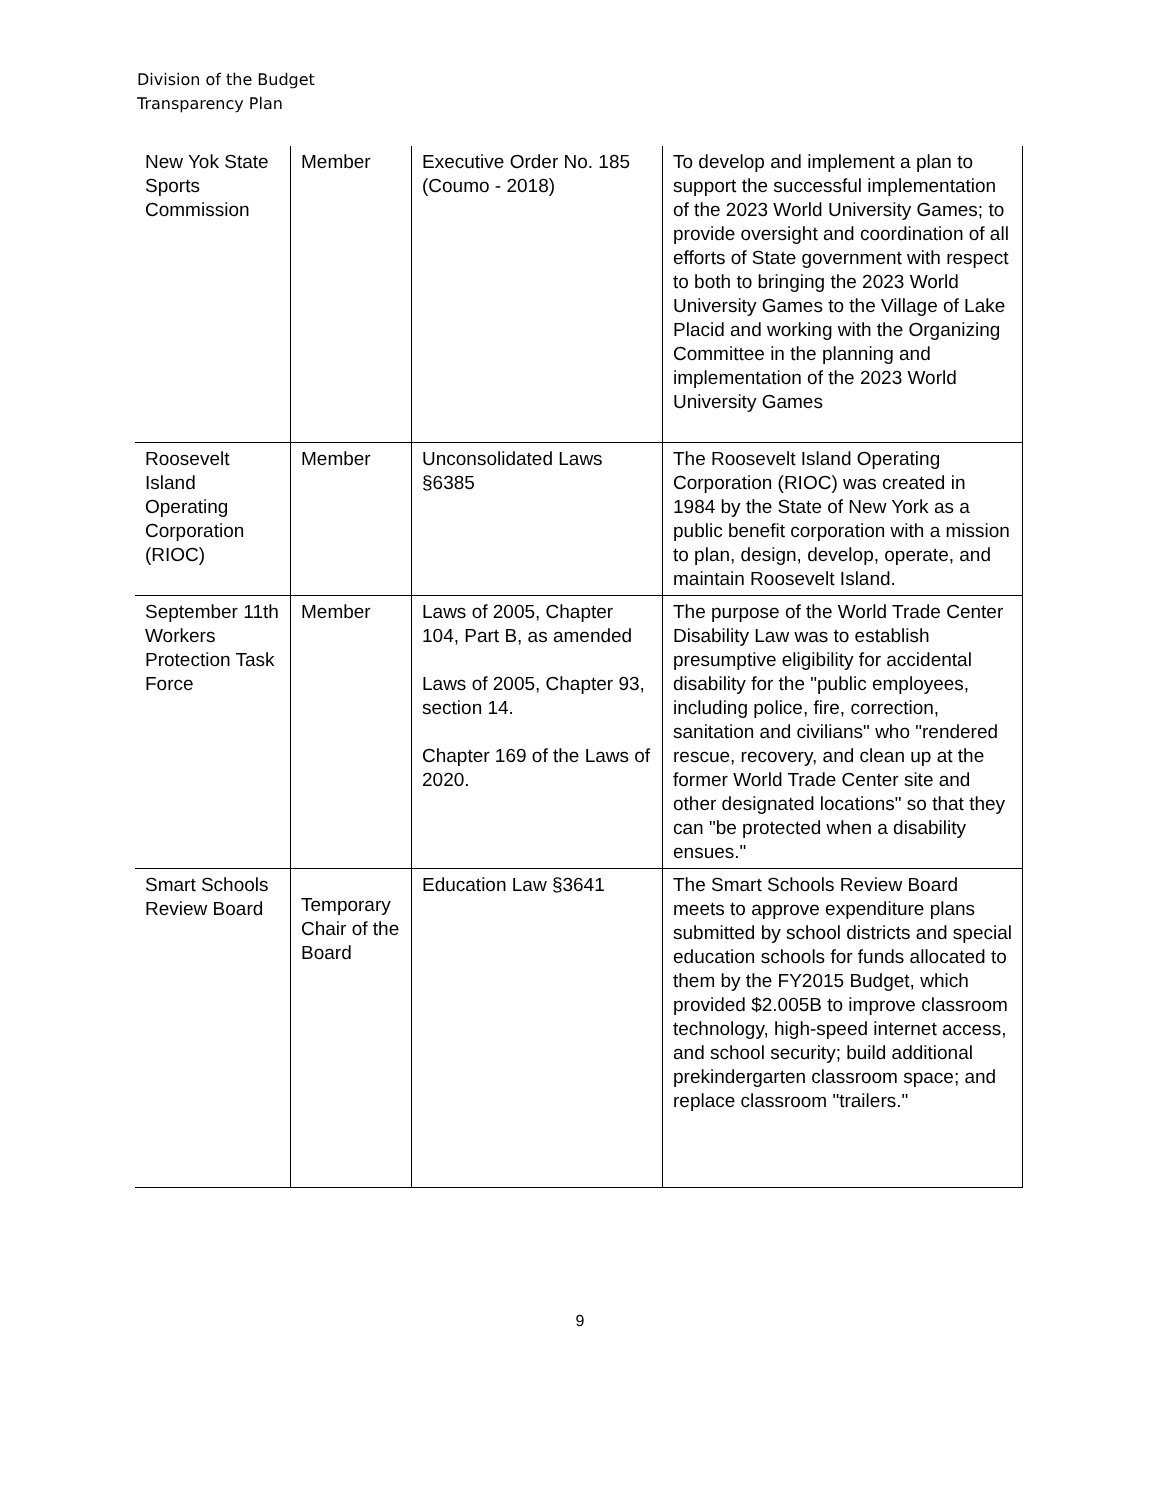Division of the Budget
Transparency Plan
| New Yok State Sports Commission | Member | Executive Order No. 185 (Coumo - 2018) | To develop and implement a plan to support the successful implementation of the 2023 World University Games; to provide oversight and coordination of all efforts of State government with respect to both to bringing the 2023 World University Games to the Village of Lake Placid and working with the Organizing Committee in the planning and implementation of the 2023 World University Games |
| Roosevelt Island Operating Corporation (RIOC) | Member | Unconsolidated Laws §6385 | The Roosevelt Island Operating Corporation (RIOC) was created in 1984 by the State of New York as a public benefit corporation with a mission to plan, design, develop, operate, and maintain Roosevelt Island. |
| September 11th Workers Protection Task Force | Member | Laws of 2005, Chapter 104, Part B, as amended Laws of 2005, Chapter 93, section 14. Chapter 169 of the Laws of 2020. | The purpose of the World Trade Center Disability Law was to establish presumptive eligibility for accidental disability for the "public employees, including police, fire, correction, sanitation and civilians" who "rendered rescue, recovery, and clean up at the former World Trade Center site and other designated locations" so that they can "be protected when a disability ensues." |
| Smart Schools Review Board | Temporary Chair of the Board | Education Law §3641 | The Smart Schools Review Board meets to approve expenditure plans submitted by school districts and special education schools for funds allocated to them by the FY2015 Budget, which provided $2.005B to improve classroom technology, high-speed internet access, and school security; build additional prekindergarten classroom space; and replace classroom "trailers." |
9